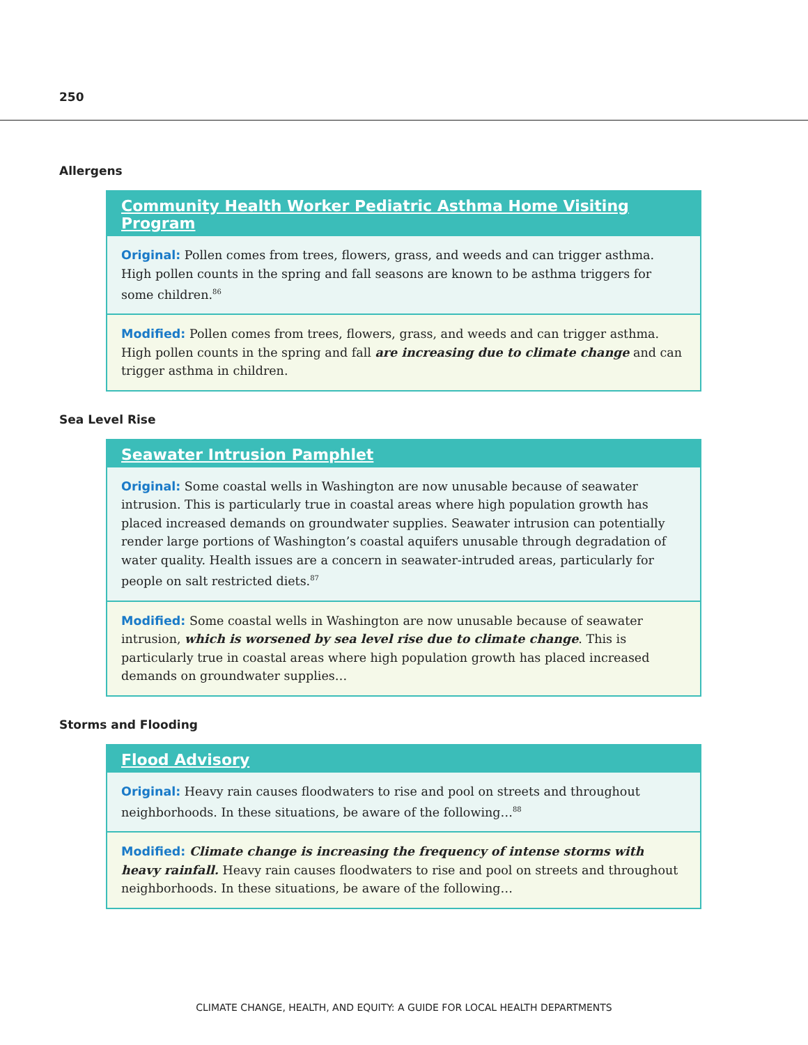250
Allergens
Community Health Worker Pediatric Asthma Home Visiting Program
Original: Pollen comes from trees, flowers, grass, and weeds and can trigger asthma. High pollen counts in the spring and fall seasons are known to be asthma triggers for some children.<sup>86</sup>
Modified: Pollen comes from trees, flowers, grass, and weeds and can trigger asthma. High pollen counts in the spring and fall are increasing due to climate change and can trigger asthma in children.
Sea Level Rise
Seawater Intrusion Pamphlet
Original: Some coastal wells in Washington are now unusable because of seawater intrusion. This is particularly true in coastal areas where high population growth has placed increased demands on groundwater supplies. Seawater intrusion can potentially render large portions of Washington’s coastal aquifers unusable through degradation of water quality. Health issues are a concern in seawater-intruded areas, particularly for people on salt restricted diets.<sup>87</sup>
Modified: Some coastal wells in Washington are now unusable because of seawater intrusion, which is worsened by sea level rise due to climate change. This is particularly true in coastal areas where high population growth has placed increased demands on groundwater supplies…
Storms and Flooding
Flood Advisory
Original: Heavy rain causes floodwaters to rise and pool on streets and throughout neighborhoods. In these situations, be aware of the following…<sup>88</sup>
Modified: Climate change is increasing the frequency of intense storms with heavy rainfall. Heavy rain causes floodwaters to rise and pool on streets and throughout neighborhoods. In these situations, be aware of the following…
CLIMATE CHANGE, HEALTH, AND EQUITY: A GUIDE FOR LOCAL HEALTH DEPARTMENTS